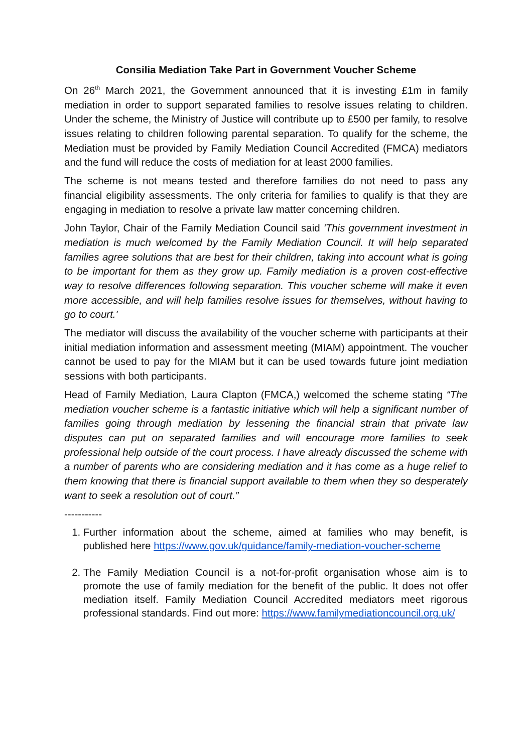Consilia Mediation Take Part in Government Voucher Scheme
On 26<sup>th</sup> March 2021, the Government announced that it is investing £1m in family mediation in order to support separated families to resolve issues relating to children. Under the scheme, the Ministry of Justice will contribute up to £500 per family, to resolve issues relating to children following parental separation. To qualify for the scheme, the Mediation must be provided by Family Mediation Council Accredited (FMCA) mediators and the fund will reduce the costs of mediation for at least 2000 families.
The scheme is not means tested and therefore families do not need to pass any financial eligibility assessments. The only criteria for families to qualify is that they are engaging in mediation to resolve a private law matter concerning children.
John Taylor, Chair of the Family Mediation Council said 'This government investment in mediation is much welcomed by the Family Mediation Council. It will help separated families agree solutions that are best for their children, taking into account what is going to be important for them as they grow up. Family mediation is a proven cost-effective way to resolve differences following separation. This voucher scheme will make it even more accessible, and will help families resolve issues for themselves, without having to go to court.'
The mediator will discuss the availability of the voucher scheme with participants at their initial mediation information and assessment meeting (MIAM) appointment. The voucher cannot be used to pay for the MIAM but it can be used towards future joint mediation sessions with both participants.
Head of Family Mediation, Laura Clapton (FMCA,) welcomed the scheme stating “The mediation voucher scheme is a fantastic initiative which will help a significant number of families going through mediation by lessening the financial strain that private law disputes can put on separated families and will encourage more families to seek professional help outside of the court process. I have already discussed the scheme with a number of parents who are considering mediation and it has come as a huge relief to them knowing that there is financial support available to them when they so desperately want to seek a resolution out of court.”
-----------
1. Further information about the scheme, aimed at families who may benefit, is published here https://www.gov.uk/guidance/family-mediation-voucher-scheme
2. The Family Mediation Council is a not-for-profit organisation whose aim is to promote the use of family mediation for the benefit of the public. It does not offer mediation itself. Family Mediation Council Accredited mediators meet rigorous professional standards. Find out more: https://www.familymediationcouncil.org.uk/